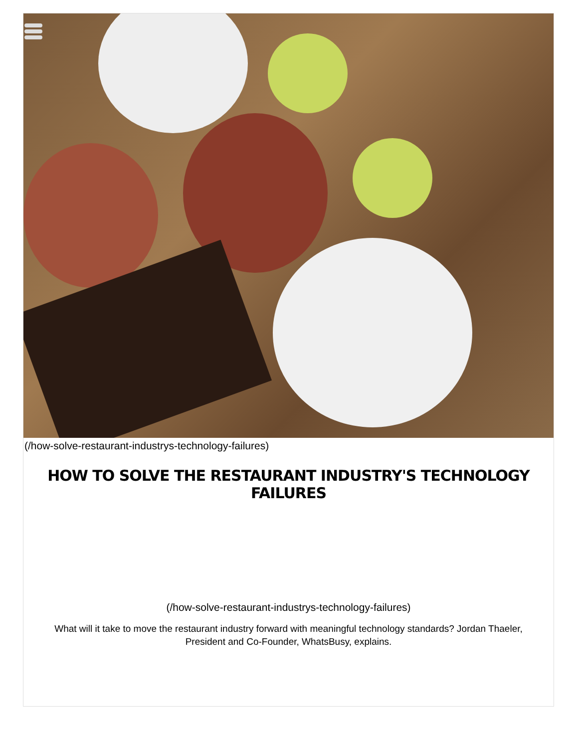(/how-solve-restaurant-industrys-technology-failures)
HOW TO SOLVE THE RESTAURANT INDUSTRY'S TECHNOLOGY FAILURES
(/how-solve-restaurant-industrys-technology-failures)
What will it take to move the restaurant industry forward with meaningful technology standards? Jordan Thaeler, President and Co-Founder, WhatsBusy, explains.